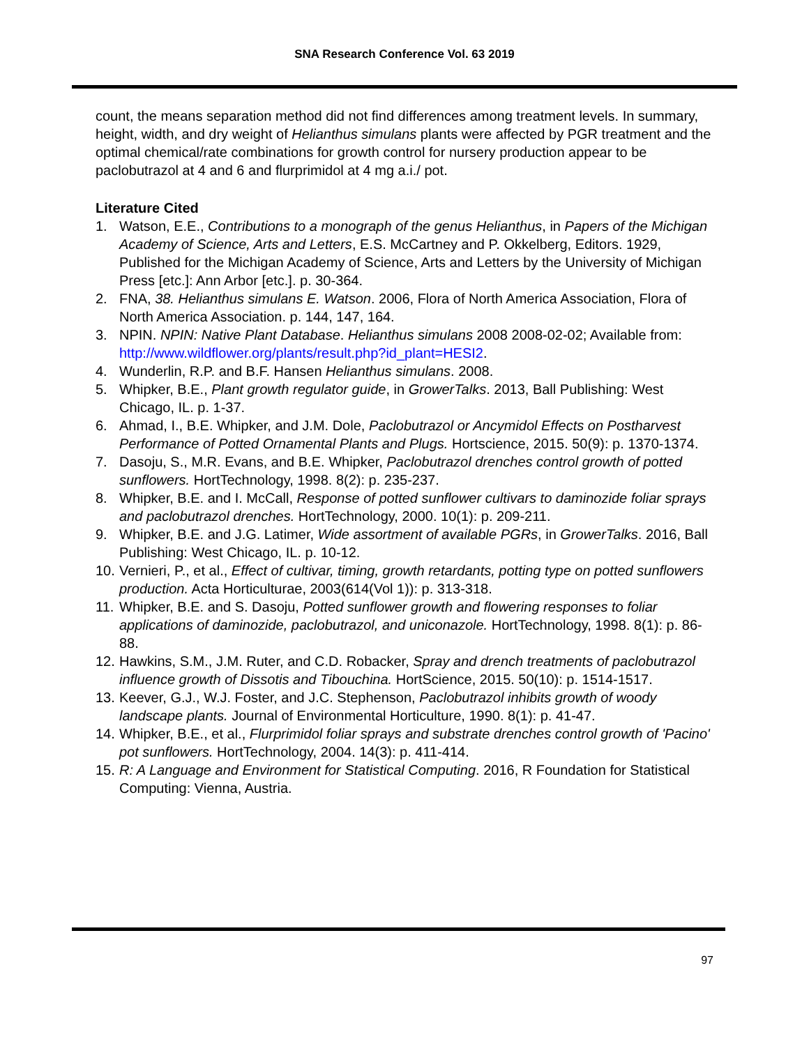SNA Research Conference Vol. 63 2019
count, the means separation method did not find differences among treatment levels. In summary, height, width, and dry weight of Helianthus simulans plants were affected by PGR treatment and the optimal chemical/rate combinations for growth control for nursery production appear to be paclobutrazol at 4 and 6 and flurprimidol at 4 mg a.i./ pot.
Literature Cited
1. Watson, E.E., Contributions to a monograph of the genus Helianthus, in Papers of the Michigan Academy of Science, Arts and Letters, E.S. McCartney and P. Okkelberg, Editors. 1929, Published for the Michigan Academy of Science, Arts and Letters by the University of Michigan Press [etc.]: Ann Arbor [etc.]. p. 30-364.
2. FNA, 38. Helianthus simulans E. Watson. 2006, Flora of North America Association, Flora of North America Association. p. 144, 147, 164.
3. NPIN. NPIN: Native Plant Database. Helianthus simulans 2008 2008-02-02; Available from: http://www.wildflower.org/plants/result.php?id_plant=HESI2.
4. Wunderlin, R.P. and B.F. Hansen Helianthus simulans. 2008.
5. Whipker, B.E., Plant growth regulator guide, in GrowerTalks. 2013, Ball Publishing: West Chicago, IL. p. 1-37.
6. Ahmad, I., B.E. Whipker, and J.M. Dole, Paclobutrazol or Ancymidol Effects on Postharvest Performance of Potted Ornamental Plants and Plugs. Hortscience, 2015. 50(9): p. 1370-1374.
7. Dasoju, S., M.R. Evans, and B.E. Whipker, Paclobutrazol drenches control growth of potted sunflowers. HortTechnology, 1998. 8(2): p. 235-237.
8. Whipker, B.E. and I. McCall, Response of potted sunflower cultivars to daminozide foliar sprays and paclobutrazol drenches. HortTechnology, 2000. 10(1): p. 209-211.
9. Whipker, B.E. and J.G. Latimer, Wide assortment of available PGRs, in GrowerTalks. 2016, Ball Publishing: West Chicago, IL. p. 10-12.
10. Vernieri, P., et al., Effect of cultivar, timing, growth retardants, potting type on potted sunflowers production. Acta Horticulturae, 2003(614(Vol 1)): p. 313-318.
11. Whipker, B.E. and S. Dasoju, Potted sunflower growth and flowering responses to foliar applications of daminozide, paclobutrazol, and uniconazole. HortTechnology, 1998. 8(1): p. 86-88.
12. Hawkins, S.M., J.M. Ruter, and C.D. Robacker, Spray and drench treatments of paclobutrazol influence growth of Dissotis and Tibouchina. HortScience, 2015. 50(10): p. 1514-1517.
13. Keever, G.J., W.J. Foster, and J.C. Stephenson, Paclobutrazol inhibits growth of woody landscape plants. Journal of Environmental Horticulture, 1990. 8(1): p. 41-47.
14. Whipker, B.E., et al., Flurprimidol foliar sprays and substrate drenches control growth of 'Pacino' pot sunflowers. HortTechnology, 2004. 14(3): p. 411-414.
15. R: A Language and Environment for Statistical Computing. 2016, R Foundation for Statistical Computing: Vienna, Austria.
97